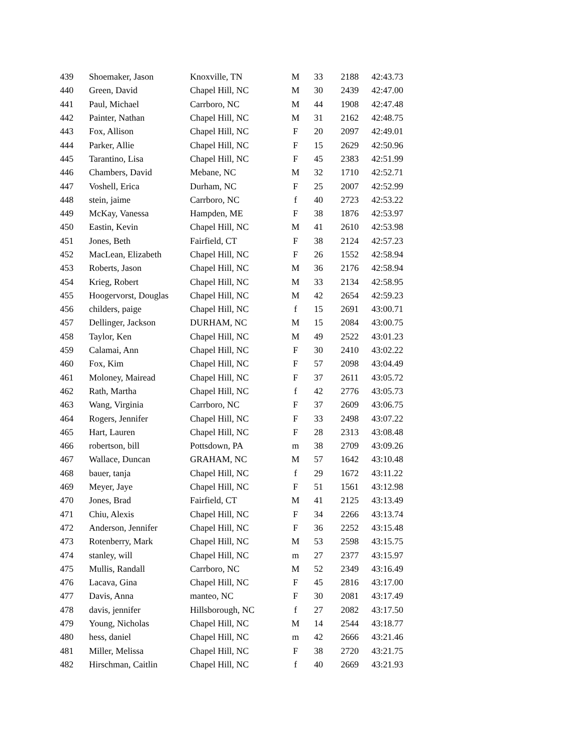| 439 | Shoemaker, Jason | Knoxville, TN | M | 33 | 2188 | 42:43.73 |
| 440 | Green, David | Chapel Hill, NC | M | 30 | 2439 | 42:47.00 |
| 441 | Paul, Michael | Carrboro, NC | M | 44 | 1908 | 42:47.48 |
| 442 | Painter, Nathan | Chapel Hill, NC | M | 31 | 2162 | 42:48.75 |
| 443 | Fox, Allison | Chapel Hill, NC | F | 20 | 2097 | 42:49.01 |
| 444 | Parker, Allie | Chapel Hill, NC | F | 15 | 2629 | 42:50.96 |
| 445 | Tarantino, Lisa | Chapel Hill, NC | F | 45 | 2383 | 42:51.99 |
| 446 | Chambers, David | Mebane, NC | M | 32 | 1710 | 42:52.71 |
| 447 | Voshell, Erica | Durham, NC | F | 25 | 2007 | 42:52.99 |
| 448 | stein, jaime | Carrboro, NC | f | 40 | 2723 | 42:53.22 |
| 449 | McKay, Vanessa | Hampden, ME | F | 38 | 1876 | 42:53.97 |
| 450 | Eastin, Kevin | Chapel Hill, NC | M | 41 | 2610 | 42:53.98 |
| 451 | Jones, Beth | Fairfield, CT | F | 38 | 2124 | 42:57.23 |
| 452 | MacLean, Elizabeth | Chapel Hill, NC | F | 26 | 1552 | 42:58.94 |
| 453 | Roberts, Jason | Chapel Hill, NC | M | 36 | 2176 | 42:58.94 |
| 454 | Krieg, Robert | Chapel Hill, NC | M | 33 | 2134 | 42:58.95 |
| 455 | Hoogervorst, Douglas | Chapel Hill, NC | M | 42 | 2654 | 42:59.23 |
| 456 | childers, paige | Chapel Hill, NC | f | 15 | 2691 | 43:00.71 |
| 457 | Dellinger, Jackson | DURHAM, NC | M | 15 | 2084 | 43:00.75 |
| 458 | Taylor, Ken | Chapel Hill, NC | M | 49 | 2522 | 43:01.23 |
| 459 | Calamai, Ann | Chapel Hill, NC | F | 30 | 2410 | 43:02.22 |
| 460 | Fox, Kim | Chapel Hill, NC | F | 57 | 2098 | 43:04.49 |
| 461 | Moloney, Mairead | Chapel Hill, NC | F | 37 | 2611 | 43:05.72 |
| 462 | Rath, Martha | Chapel Hill, NC | f | 42 | 2776 | 43:05.73 |
| 463 | Wang, Virginia | Carrboro, NC | F | 37 | 2609 | 43:06.75 |
| 464 | Rogers, Jennifer | Chapel Hill, NC | F | 33 | 2498 | 43:07.22 |
| 465 | Hart, Lauren | Chapel Hill, NC | F | 28 | 2313 | 43:08.48 |
| 466 | robertson, bill | Pottsdown, PA | m | 38 | 2709 | 43:09.26 |
| 467 | Wallace, Duncan | GRAHAM, NC | M | 57 | 1642 | 43:10.48 |
| 468 | bauer, tanja | Chapel Hill, NC | f | 29 | 1672 | 43:11.22 |
| 469 | Meyer, Jaye | Chapel Hill, NC | F | 51 | 1561 | 43:12.98 |
| 470 | Jones, Brad | Fairfield, CT | M | 41 | 2125 | 43:13.49 |
| 471 | Chiu, Alexis | Chapel Hill, NC | F | 34 | 2266 | 43:13.74 |
| 472 | Anderson, Jennifer | Chapel Hill, NC | F | 36 | 2252 | 43:15.48 |
| 473 | Rotenberry, Mark | Chapel Hill, NC | M | 53 | 2598 | 43:15.75 |
| 474 | stanley, will | Chapel Hill, NC | m | 27 | 2377 | 43:15.97 |
| 475 | Mullis, Randall | Carrboro, NC | M | 52 | 2349 | 43:16.49 |
| 476 | Lacava, Gina | Chapel Hill, NC | F | 45 | 2816 | 43:17.00 |
| 477 | Davis, Anna | manteo, NC | F | 30 | 2081 | 43:17.49 |
| 478 | davis, jennifer | Hillsborough, NC | f | 27 | 2082 | 43:17.50 |
| 479 | Young, Nicholas | Chapel Hill, NC | M | 14 | 2544 | 43:18.77 |
| 480 | hess, daniel | Chapel Hill, NC | m | 42 | 2666 | 43:21.46 |
| 481 | Miller, Melissa | Chapel Hill, NC | F | 38 | 2720 | 43:21.75 |
| 482 | Hirschman, Caitlin | Chapel Hill, NC | f | 40 | 2669 | 43:21.93 |